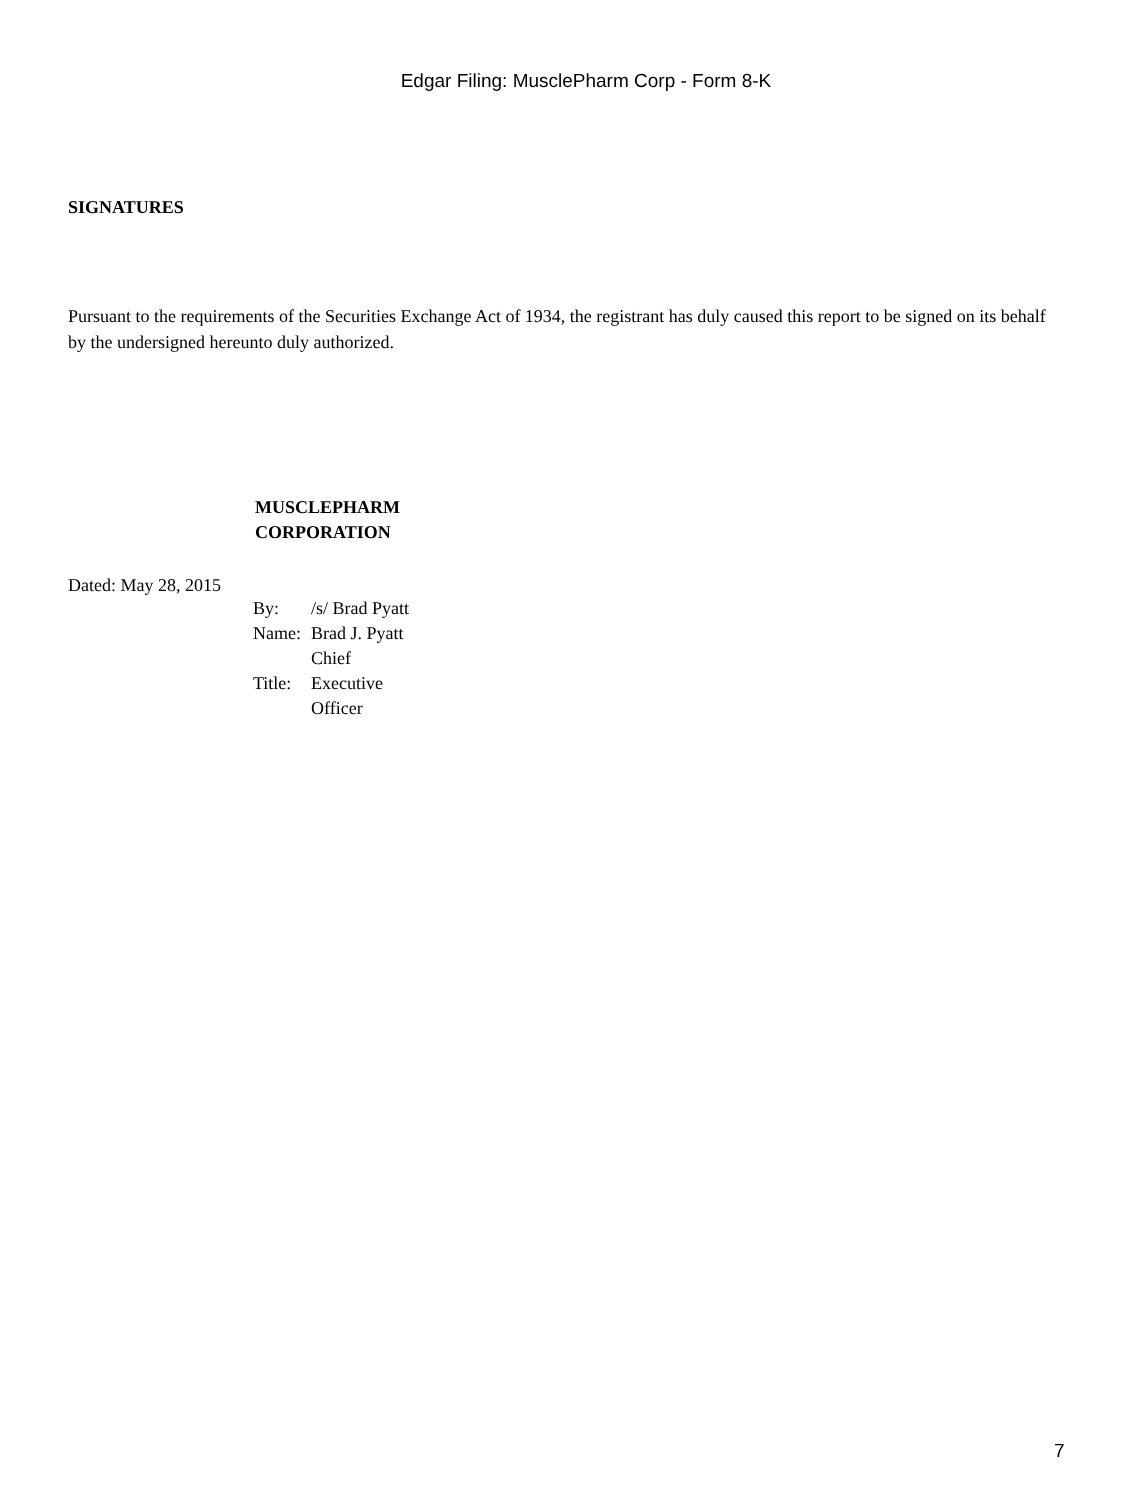Edgar Filing: MusclePharm Corp - Form 8-K
SIGNATURES
Pursuant to the requirements of the Securities Exchange Act of 1934, the registrant has duly caused this report to be signed on its behalf by the undersigned hereunto duly authorized.
MUSCLEPHARM
CORPORATION
Dated: May 28, 2015
| By: | /s/ Brad Pyatt |
| Name: | Brad J. Pyatt |
| Title: | Chief Executive Officer |
7